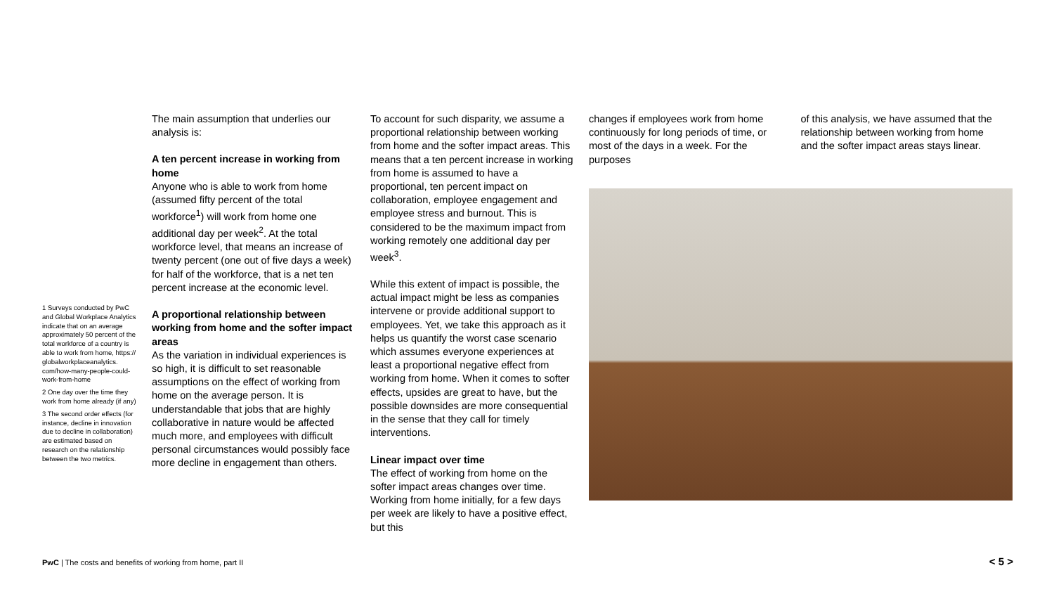1 Surveys conducted by PwC and Global Workplace Analytics indicate that on an average approximately 50 percent of the total workforce of a country is able to work from home, https:// globalworkplaceanalytics. com/how-many-people-could-work-from-home
2 One day over the time they work from home already (if any)
3 The second order effects (for instance, decline in innovation due to decline in collaboration) are estimated based on research on the relationship between the two metrics.
The main assumption that underlies our analysis is:
A ten percent increase in working from home
Anyone who is able to work from home (assumed fifty percent of the total workforce<sup>1</sup>) will work from home one additional day per week<sup>2</sup>. At the total workforce level, that means an increase of twenty percent (one out of five days a week) for half of the workforce, that is a net ten percent increase at the economic level.
A proportional relationship between working from home and the softer impact areas
As the variation in individual experiences is so high, it is difficult to set reasonable assumptions on the effect of working from home on the average person. It is understandable that jobs that are highly collaborative in nature would be affected much more, and employees with difficult personal circumstances would possibly face more decline in engagement than others.
To account for such disparity, we assume a proportional relationship between working from home and the softer impact areas. This means that a ten percent increase in working from home is assumed to have a proportional, ten percent impact on collaboration, employee engagement and employee stress and burnout. This is considered to be the maximum impact from working remotely one additional day per week<sup>3</sup>.
While this extent of impact is possible, the actual impact might be less as companies intervene or provide additional support to employees. Yet, we take this approach as it helps us quantify the worst case scenario which assumes everyone experiences at least a proportional negative effect from working from home. When it comes to softer effects, upsides are great to have, but the possible downsides are more consequential in the sense that they call for timely interventions.
Linear impact over time
The effect of working from home on the softer impact areas changes over time. Working from home initially, for a few days per week are likely to have a positive effect, but this
changes if employees work from home continuously for long periods of time, or most of the days in a week. For the purposes
of this analysis, we have assumed that the relationship between working from home and the softer impact areas stays linear.
PwC | The costs and benefits of working from home, part II
< 5 >